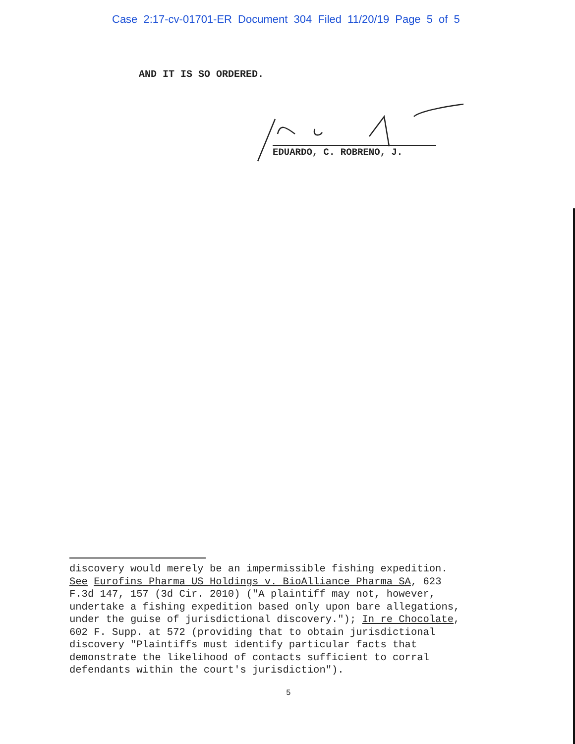Case 2:17-cv-01701-ER Document 304 Filed 11/20/19 Page 5 of 5
AND IT IS SO ORDERED.
EDUARDO, C. ROBRENO, J.
discovery would merely be an impermissible fishing expedition. See Eurofins Pharma US Holdings v. BioAlliance Pharma SA, 623 F.3d 147, 157 (3d Cir. 2010) ("A plaintiff may not, however, undertake a fishing expedition based only upon bare allegations, under the guise of jurisdictional discovery."); In re Chocolate, 602 F. Supp. at 572 (providing that to obtain jurisdictional discovery "Plaintiffs must identify particular facts that demonstrate the likelihood of contacts sufficient to corral defendants within the court's jurisdiction").
5